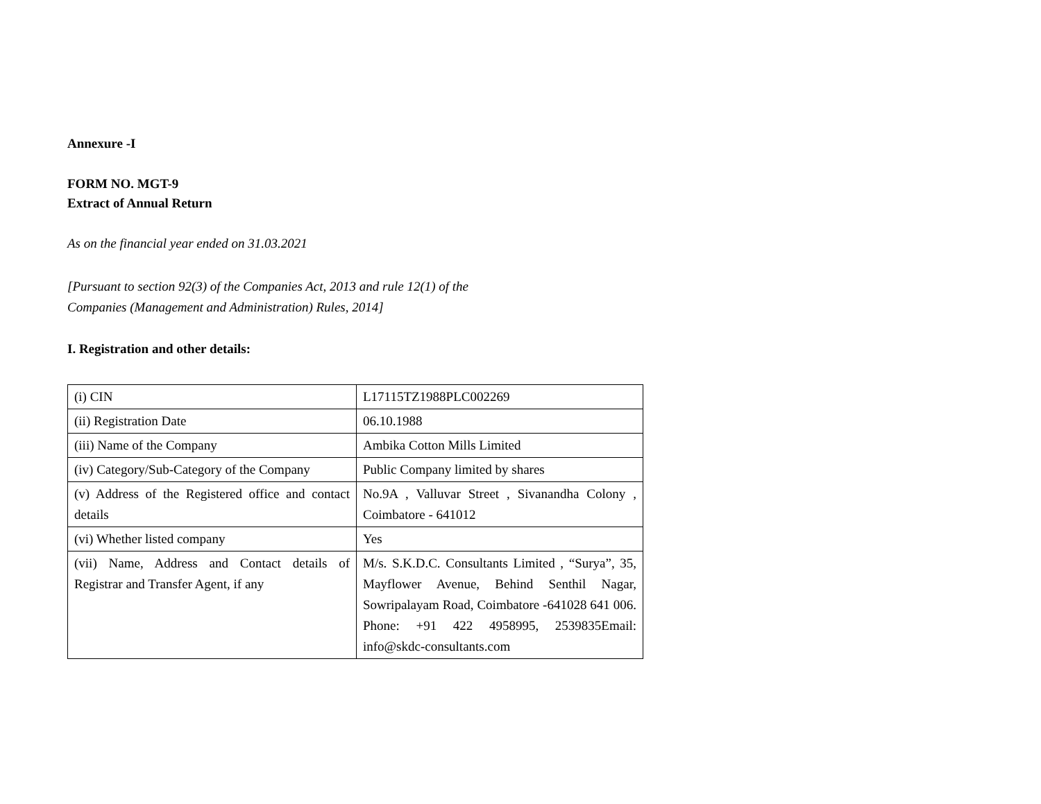Annexure -I
FORM NO. MGT-9
Extract of Annual Return
As on the financial year ended on 31.03.2021
[Pursuant to section 92(3) of the Companies Act, 2013 and rule 12(1) of the
Companies (Management and Administration) Rules, 2014]
I. Registration and other details:
| (i) CIN | L17115TZ1988PLC002269 |
| (ii) Registration Date | 06.10.1988 |
| (iii) Name of the Company | Ambika Cotton Mills Limited |
| (iv) Category/Sub-Category of the Company | Public Company limited by shares |
| (v) Address of the Registered office and contact details | No.9A , Valluvar Street , Sivanandha Colony , Coimbatore - 641012 |
| (vi) Whether listed company | Yes |
| (vii) Name, Address and Contact details of Registrar and Transfer Agent, if any | M/s. S.K.D.C. Consultants Limited , “Surya”, 35, Mayflower Avenue, Behind Senthil Nagar, Sowripalayam Road, Coimbatore -641028 641 006. Phone: +91 422 4958995, 2539835Email: info@skdc-consultants.com |